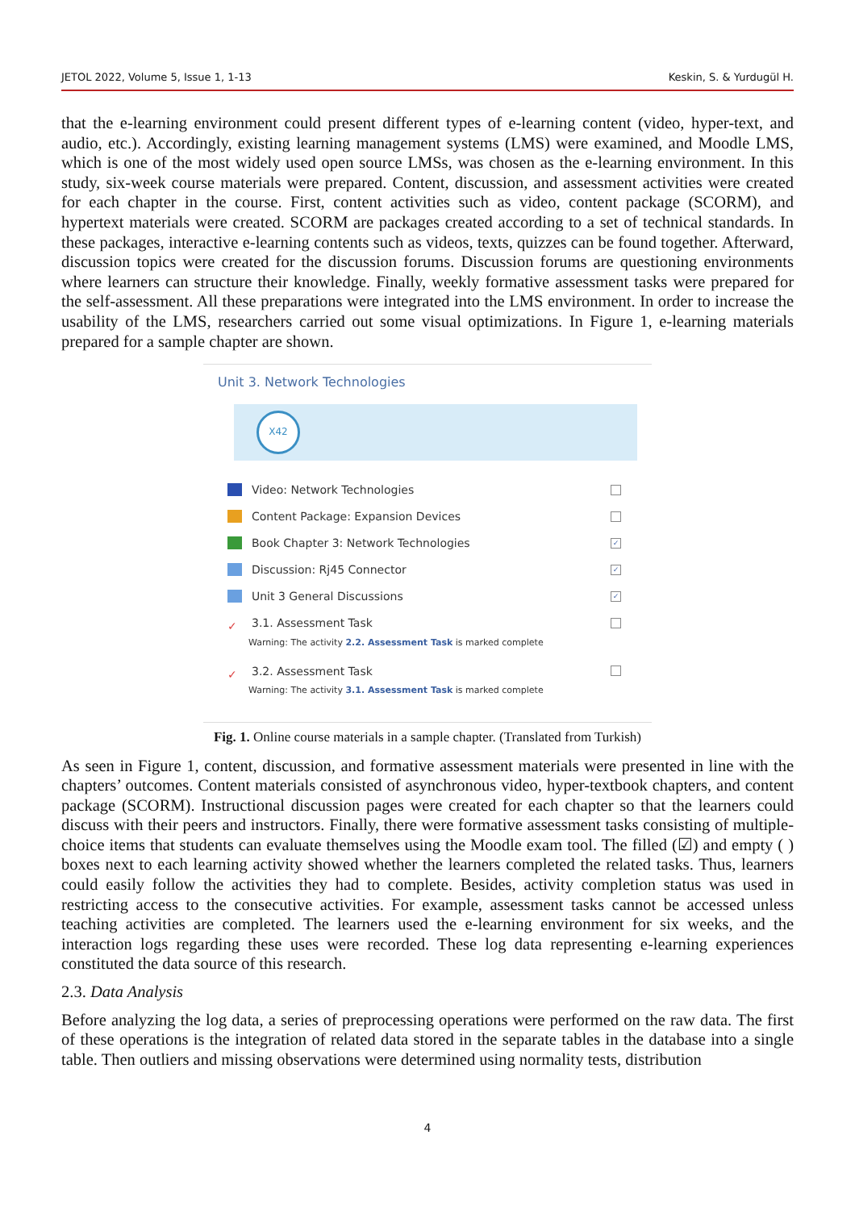JETOL 2022, Volume 5, Issue 1, 1-13 Keskin, S. & Yurdugül H.
that the e-learning environment could present different types of e-learning content (video, hyper-text, and audio, etc.). Accordingly, existing learning management systems (LMS) were examined, and Moodle LMS, which is one of the most widely used open source LMSs, was chosen as the e-learning environment. In this study, six-week course materials were prepared. Content, discussion, and assessment activities were created for each chapter in the course. First, content activities such as video, content package (SCORM), and hypertext materials were created. SCORM are packages created according to a set of technical standards. In these packages, interactive e-learning contents such as videos, texts, quizzes can be found together. Afterward, discussion topics were created for the discussion forums. Discussion forums are questioning environments where learners can structure their knowledge. Finally, weekly formative assessment tasks were prepared for the self-assessment. All these preparations were integrated into the LMS environment. In order to increase the usability of the LMS, researchers carried out some visual optimizations. In Figure 1, e-learning materials prepared for a sample chapter are shown.
Unit 3. Network Technologies
X42
Video: Network Technologies
Content Package: Expansion Devices
Book Chapter 3: Network Technologies
✓
Discussion: Rj45 Connector
✓
Unit 3 General Discussions
✓
✓
3.1. Assessment Task
Warning: The activity 2.2. Assessment Task is marked complete
✓
3.2. Assessment Task
Warning: The activity 3.1. Assessment Task is marked complete
Fig. 1. Online course materials in a sample chapter. (Translated from Turkish)
As seen in Figure 1, content, discussion, and formative assessment materials were presented in line with the chapters’ outcomes. Content materials consisted of asynchronous video, hyper-textbook chapters, and content package (SCORM). Instructional discussion pages were created for each chapter so that the learners could discuss with their peers and instructors. Finally, there were formative assessment tasks consisting of multiple-choice items that students can evaluate themselves using the Moodle exam tool. The filled (☑) and empty ( ) boxes next to each learning activity showed whether the learners completed the related tasks. Thus, learners could easily follow the activities they had to complete. Besides, activity completion status was used in restricting access to the consecutive activities. For example, assessment tasks cannot be accessed unless teaching activities are completed. The learners used the e-learning environment for six weeks, and the interaction logs regarding these uses were recorded. These log data representing e-learning experiences constituted the data source of this research.
2.3. Data Analysis
Before analyzing the log data, a series of preprocessing operations were performed on the raw data. The first of these operations is the integration of related data stored in the separate tables in the database into a single table. Then outliers and missing observations were determined using normality tests, distribution
4